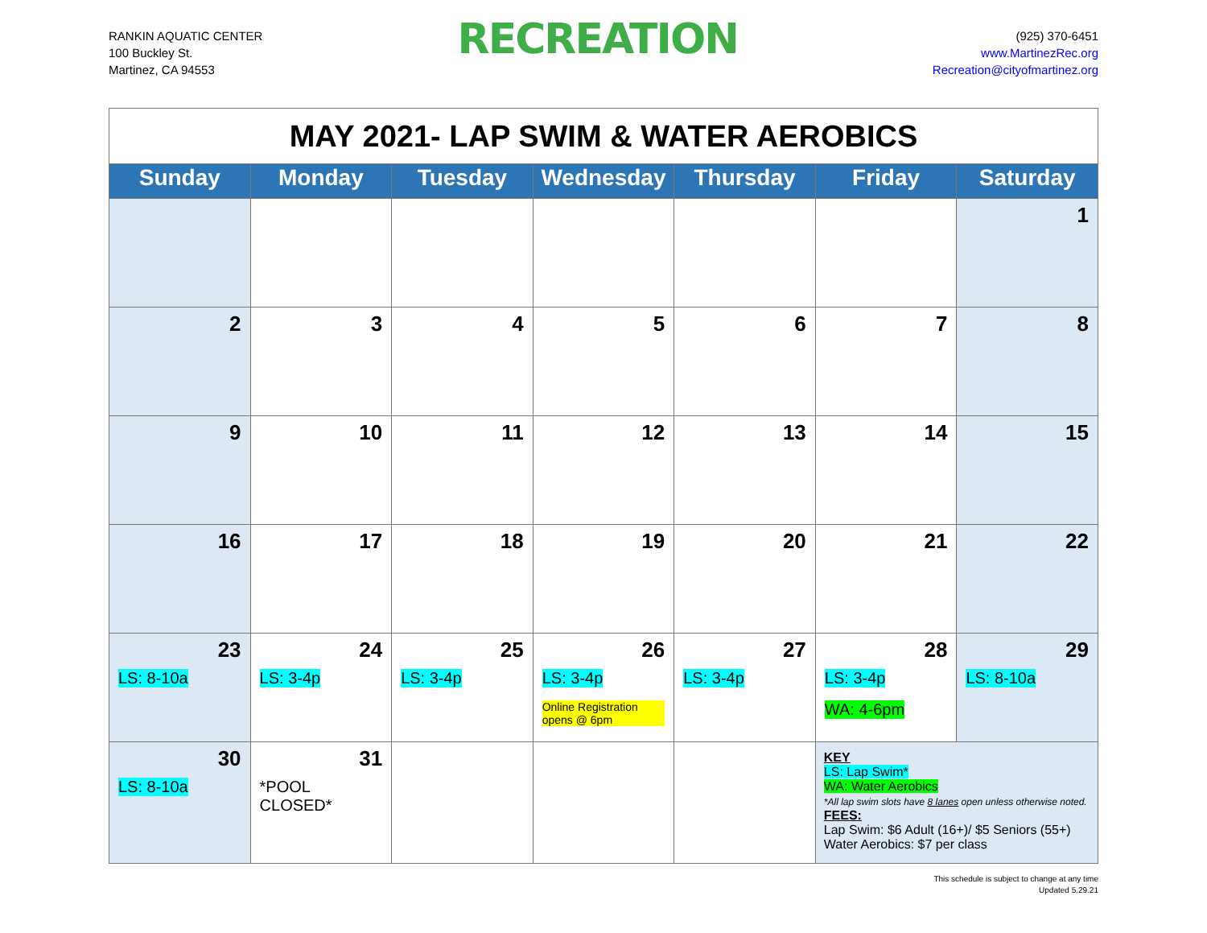RANKIN AQUATIC CENTER
100 Buckley St.
Martinez, CA 94553
RECREATION
(925) 370-6451
www.MartinezRec.org
Recreation@cityofmartinez.org
| MAY 2021- LAP SWIM & WATER AEROBICS | | | | | | |
| Sunday | Monday | Tuesday | Wednesday | Thursday | Friday | Saturday |
| | | | | | | 1 |
| 2 | 3 | 4 | 5 | 6 | 7 | 8 |
| 9 | 10 | 11 | 12 | 13 | 14 | 15 |
| 16 | 17 | 18 | 19 | 20 | 21 | 22 |
| 23 LS: 8-10a | 24 LS: 3-4p | 25 LS: 3-4p | 26 LS: 3-4p Online Registration opens @ 6pm | 27 LS: 3-4p | 28 LS: 3-4p WA: 4-6pm | 29 LS: 8-10a |
| 30 LS: 8-10a | 31 *POOL CLOSED* | | | | KEY LS: Lap Swim* WA: Water Aerobics *All lap swim slots have 8 lanes open unless otherwise noted. FEES: Lap Swim: $6 Adult (16+)/ $5 Seniors (55+) Water Aerobics: $7 per class | |
This schedule is subject to change at any time
Updated 5.29.21